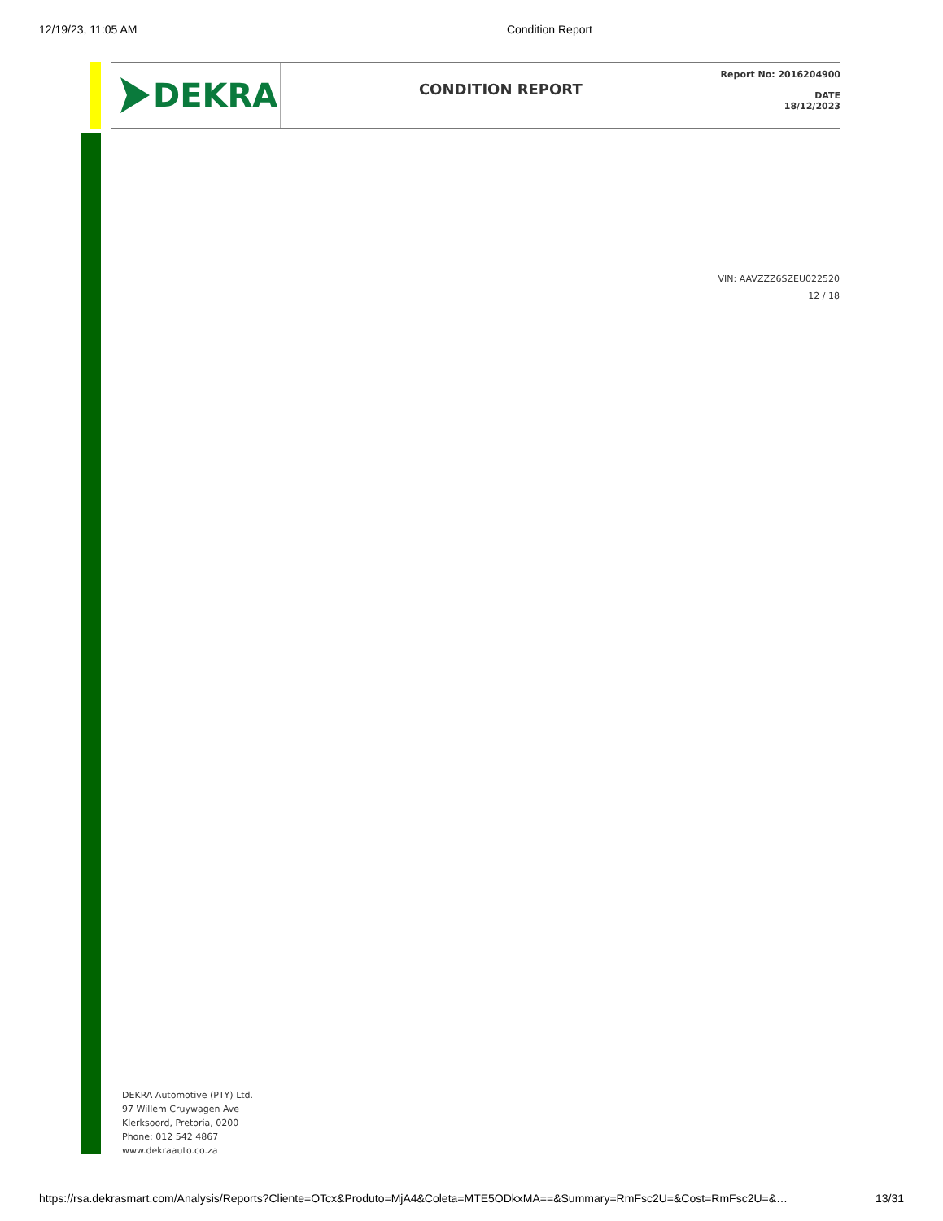12/19/23, 11:05 AM Condition Report
DEKRA
CONDITION REPORT
Report No: 2016204900
DATE
18/12/2023
VIN: AAVZZZ6SZEU022520
12 / 18
DEKRA Automotive (PTY) Ltd.
97 Willem Cruywagen Ave
Klerksoord, Pretoria, 0200
Phone: 012 542 4867
www.dekraauto.co.za
https://rsa.dekrasmart.com/Analysis/Reports?Cliente=OTcx&Produto=MjA4&Coleta=MTE5ODkxMA==&Summary=RmFsc2U=&Cost=RmFsc2U=&… 13/31